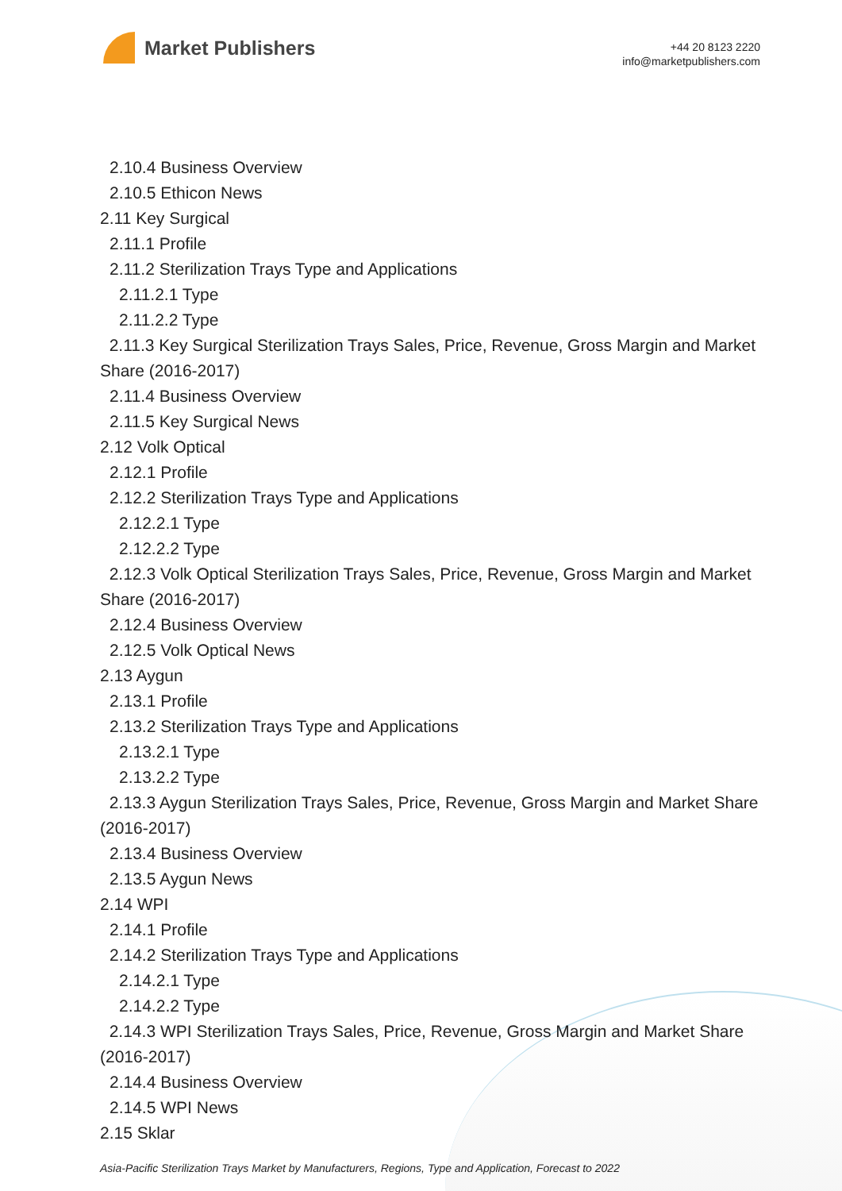Market Publishers
+44 20 8123 2220
info@marketpublishers.com
2.10.4 Business Overview
2.10.5 Ethicon News
2.11 Key Surgical
2.11.1 Profile
2.11.2 Sterilization Trays Type and Applications
2.11.2.1 Type
2.11.2.2 Type
2.11.3 Key Surgical Sterilization Trays Sales, Price, Revenue, Gross Margin and Market Share (2016-2017)
2.11.4 Business Overview
2.11.5 Key Surgical News
2.12 Volk Optical
2.12.1 Profile
2.12.2 Sterilization Trays Type and Applications
2.12.2.1 Type
2.12.2.2 Type
2.12.3 Volk Optical Sterilization Trays Sales, Price, Revenue, Gross Margin and Market Share (2016-2017)
2.12.4 Business Overview
2.12.5 Volk Optical News
2.13 Aygun
2.13.1 Profile
2.13.2 Sterilization Trays Type and Applications
2.13.2.1 Type
2.13.2.2 Type
2.13.3 Aygun Sterilization Trays Sales, Price, Revenue, Gross Margin and Market Share (2016-2017)
2.13.4 Business Overview
2.13.5 Aygun News
2.14 WPI
2.14.1 Profile
2.14.2 Sterilization Trays Type and Applications
2.14.2.1 Type
2.14.2.2 Type
2.14.3 WPI Sterilization Trays Sales, Price, Revenue, Gross Margin and Market Share (2016-2017)
2.14.4 Business Overview
2.14.5 WPI News
2.15 Sklar
Asia-Pacific Sterilization Trays Market by Manufacturers, Regions, Type and Application, Forecast to 2022